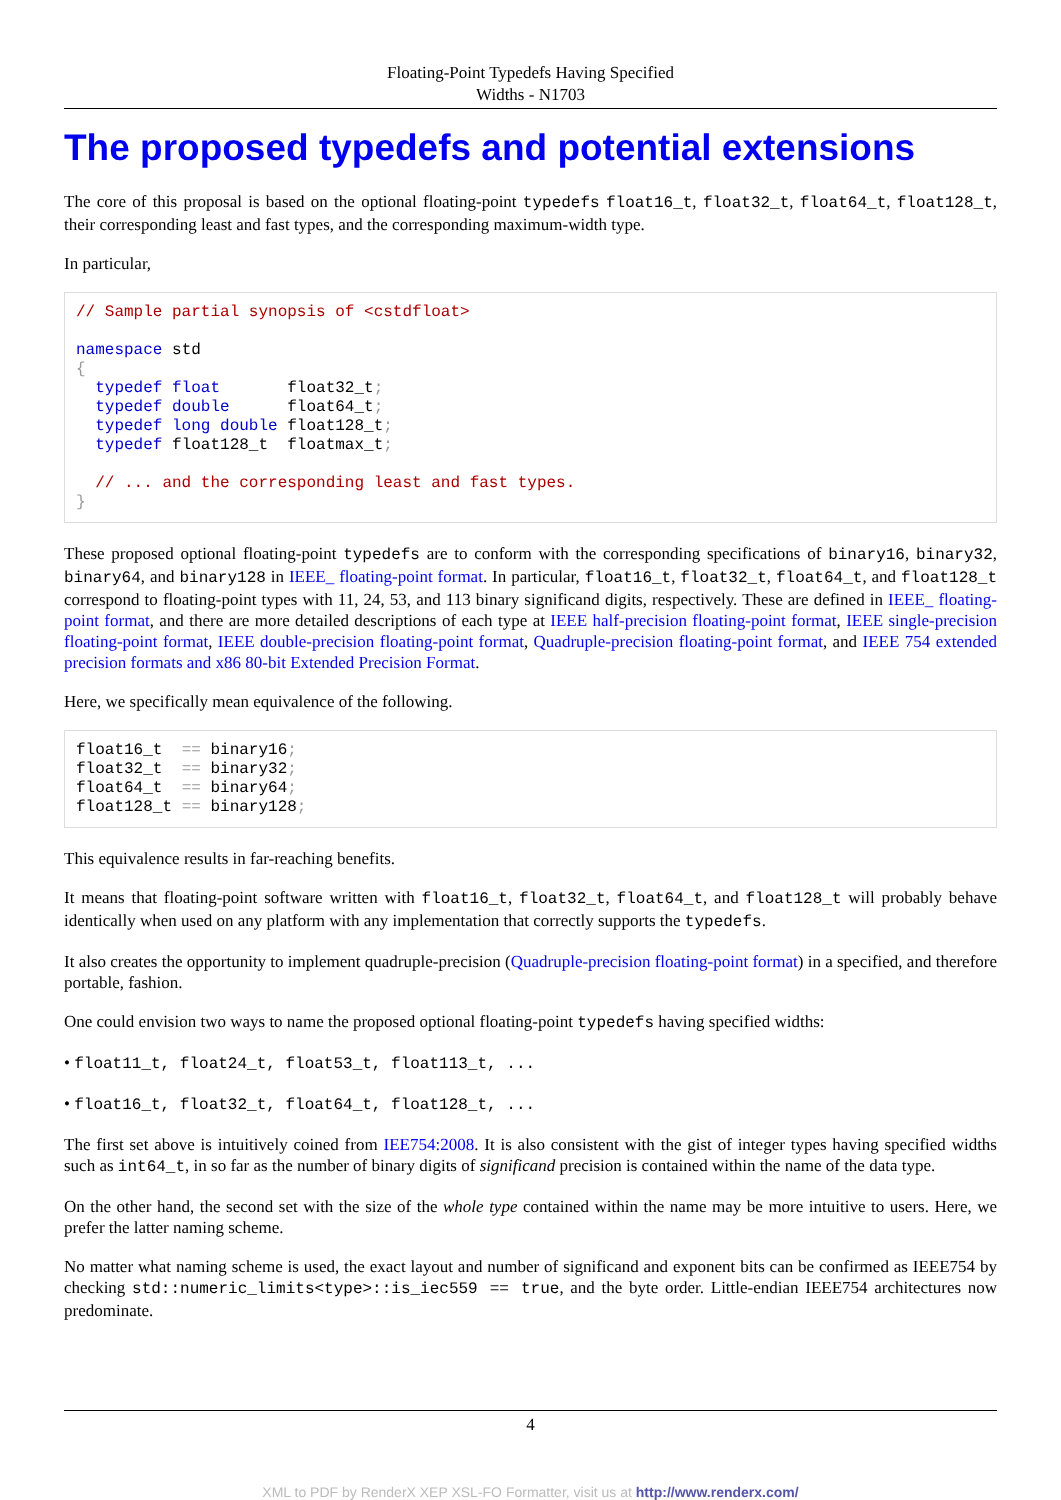Floating-Point Typedefs Having Specified
Widths - N1703
The proposed typedefs and potential extensions
The core of this proposal is based on the optional floating-point typedefs float16_t, float32_t, float64_t, float128_t, their corresponding least and fast types, and the corresponding maximum-width type.
In particular,
// Sample partial synopsis of <cstdfloat>

namespace std
{
  typedef float       float32_t;
  typedef double      float64_t;
  typedef long double float128_t;
  typedef float128_t  floatmax_t;

  // ... and the corresponding least and fast types.
}
These proposed optional floating-point typedefs are to conform with the corresponding specifications of binary16, binary32, binary64, and binary128 in IEEE_ floating-point format. In particular, float16_t, float32_t, float64_t, and float128_t correspond to floating-point types with 11, 24, 53, and 113 binary significand digits, respectively. These are defined in IEEE_ floating-point format, and there are more detailed descriptions of each type at IEEE half-precision floating-point format, IEEE single-precision floating-point format, IEEE double-precision floating-point format, Quadruple-precision floating-point format, and IEEE 754 extended precision formats and x86 80-bit Extended Precision Format.
Here, we specifically mean equivalence of the following.
float16_t  == binary16;
float32_t  == binary32;
float64_t  == binary64;
float128_t == binary128;
This equivalence results in far-reaching benefits.
It means that floating-point software written with float16_t, float32_t, float64_t, and float128_t will probably behave identically when used on any platform with any implementation that correctly supports the typedefs.
It also creates the opportunity to implement quadruple-precision (Quadruple-precision floating-point format) in a specified, and therefore portable, fashion.
One could envision two ways to name the proposed optional floating-point typedefs having specified widths:
• float11_t, float24_t, float53_t, float113_t, ...
• float16_t, float32_t, float64_t, float128_t, ...
The first set above is intuitively coined from IEE754:2008. It is also consistent with the gist of integer types having specified widths such as int64_t, in so far as the number of binary digits of significand precision is contained within the name of the data type.
On the other hand, the second set with the size of the whole type contained within the name may be more intuitive to users. Here, we prefer the latter naming scheme.
No matter what naming scheme is used, the exact layout and number of significand and exponent bits can be confirmed as IEEE754 by checking std::numeric_limits<type>::is_iec559 == true, and the byte order. Little-endian IEEE754 architectures now predominate.
4
XML to PDF by RenderX XEP XSL-FO Formatter, visit us at http://www.renderx.com/